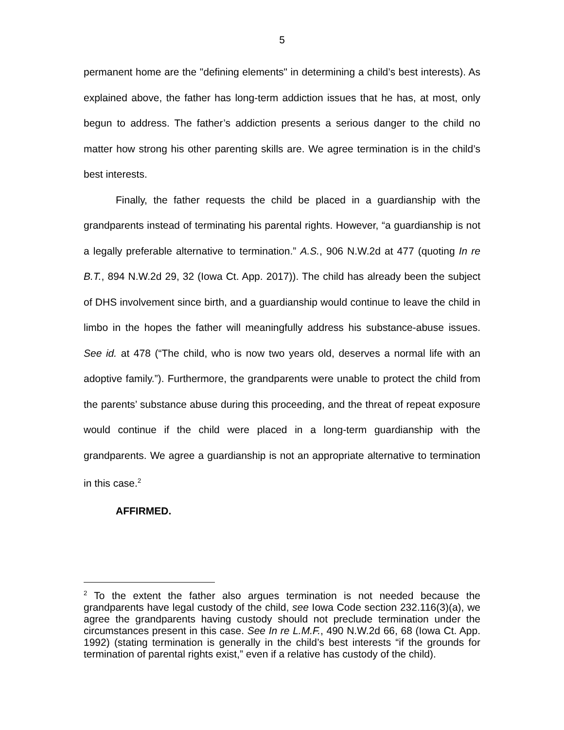5
permanent home are the "defining elements" in determining a child’s best interests). As explained above, the father has long-term addiction issues that he has, at most, only begun to address. The father’s addiction presents a serious danger to the child no matter how strong his other parenting skills are. We agree termination is in the child’s best interests.
Finally, the father requests the child be placed in a guardianship with the grandparents instead of terminating his parental rights. However, “a guardianship is not a legally preferable alternative to termination.” A.S., 906 N.W.2d at 477 (quoting In re B.T., 894 N.W.2d 29, 32 (Iowa Ct. App. 2017)). The child has already been the subject of DHS involvement since birth, and a guardianship would continue to leave the child in limbo in the hopes the father will meaningfully address his substance-abuse issues. See id. at 478 (“The child, who is now two years old, deserves a normal life with an adoptive family.”). Furthermore, the grandparents were unable to protect the child from the parents’ substance abuse during this proceeding, and the threat of repeat exposure would continue if the child were placed in a long-term guardianship with the grandparents. We agree a guardianship is not an appropriate alternative to termination in this case.<sup>2</sup>
AFFIRMED.
<sup>2</sup> To the extent the father also argues termination is not needed because the grandparents have legal custody of the child, see Iowa Code section 232.116(3)(a), we agree the grandparents having custody should not preclude termination under the circumstances present in this case. See In re L.M.F., 490 N.W.2d 66, 68 (Iowa Ct. App. 1992) (stating termination is generally in the child’s best interests “if the grounds for termination of parental rights exist,” even if a relative has custody of the child).